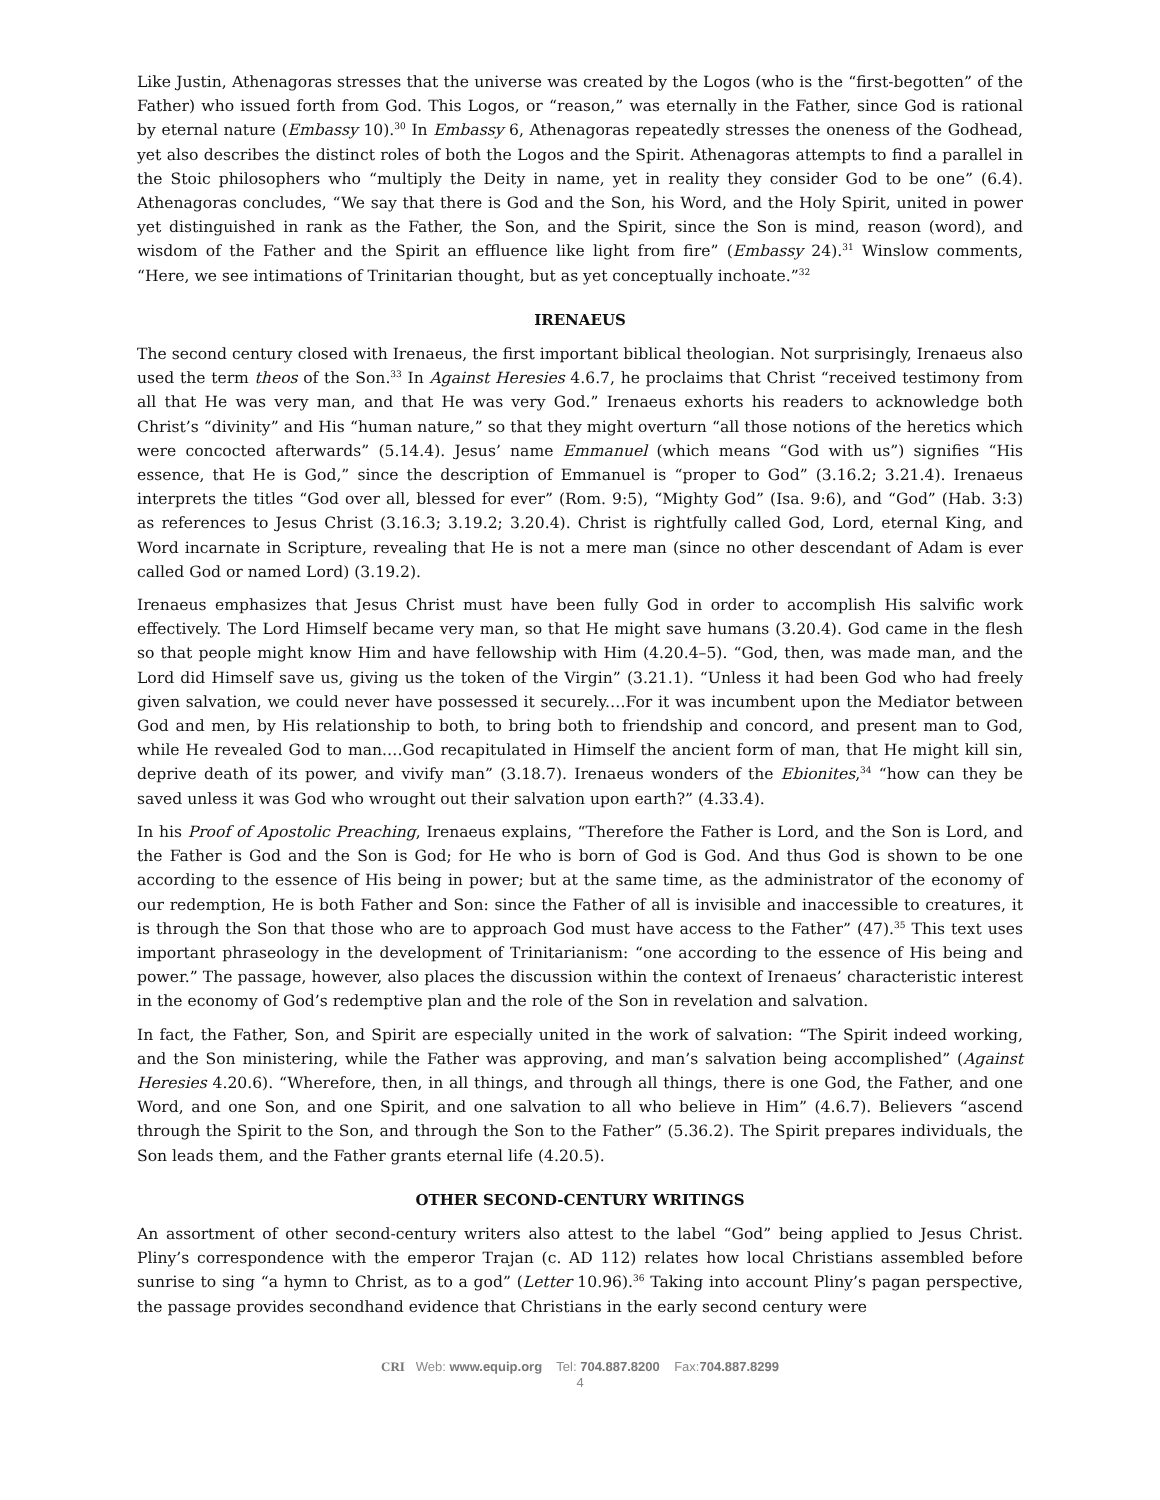Like Justin, Athenagoras stresses that the universe was created by the Logos (who is the “first-begotten” of the Father) who issued forth from God. This Logos, or “reason,” was eternally in the Father, since God is rational by eternal nature (Embassy 10).<sup>30</sup> In Embassy 6, Athenagoras repeatedly stresses the oneness of the Godhead, yet also describes the distinct roles of both the Logos and the Spirit. Athenagoras attempts to find a parallel in the Stoic philosophers who “multiply the Deity in name, yet in reality they consider God to be one” (6.4). Athenagoras concludes, “We say that there is God and the Son, his Word, and the Holy Spirit, united in power yet distinguished in rank as the Father, the Son, and the Spirit, since the Son is mind, reason (word), and wisdom of the Father and the Spirit an effluence like light from fire” (Embassy 24).<sup>31</sup> Winslow comments, “Here, we see intimations of Trinitarian thought, but as yet conceptually inchoate.”<sup>32</sup>
IRENAEUS
The second century closed with Irenaeus, the first important biblical theologian. Not surprisingly, Irenaeus also used the term theos of the Son.<sup>33</sup> In Against Heresies 4.6.7, he proclaims that Christ “received testimony from all that He was very man, and that He was very God.” Irenaeus exhorts his readers to acknowledge both Christ’s “divinity” and His “human nature,” so that they might overturn “all those notions of the heretics which were concocted afterwards” (5.14.4). Jesus’ name Emmanuel (which means “God with us”) signifies “His essence, that He is God,” since the description of Emmanuel is “proper to God” (3.16.2; 3.21.4). Irenaeus interprets the titles “God over all, blessed for ever” (Rom. 9:5), “Mighty God” (Isa. 9:6), and “God” (Hab. 3:3) as references to Jesus Christ (3.16.3; 3.19.2; 3.20.4). Christ is rightfully called God, Lord, eternal King, and Word incarnate in Scripture, revealing that He is not a mere man (since no other descendant of Adam is ever called God or named Lord) (3.19.2).
Irenaeus emphasizes that Jesus Christ must have been fully God in order to accomplish His salvific work effectively. The Lord Himself became very man, so that He might save humans (3.20.4). God came in the flesh so that people might know Him and have fellowship with Him (4.20.4–5). “God, then, was made man, and the Lord did Himself save us, giving us the token of the Virgin” (3.21.1). “Unless it had been God who had freely given salvation, we could never have possessed it securely.…For it was incumbent upon the Mediator between God and men, by His relationship to both, to bring both to friendship and concord, and present man to God, while He revealed God to man.…God recapitulated in Himself the ancient form of man, that He might kill sin, deprive death of its power, and vivify man” (3.18.7). Irenaeus wonders of the Ebionites,<sup>34</sup> “how can they be saved unless it was God who wrought out their salvation upon earth?” (4.33.4).
In his Proof of Apostolic Preaching, Irenaeus explains, “Therefore the Father is Lord, and the Son is Lord, and the Father is God and the Son is God; for He who is born of God is God. And thus God is shown to be one according to the essence of His being in power; but at the same time, as the administrator of the economy of our redemption, He is both Father and Son: since the Father of all is invisible and inaccessible to creatures, it is through the Son that those who are to approach God must have access to the Father” (47).<sup>35</sup> This text uses important phraseology in the development of Trinitarianism: “one according to the essence of His being and power.” The passage, however, also places the discussion within the context of Irenaeus’ characteristic interest in the economy of God’s redemptive plan and the role of the Son in revelation and salvation.
In fact, the Father, Son, and Spirit are especially united in the work of salvation: “The Spirit indeed working, and the Son ministering, while the Father was approving, and man’s salvation being accomplished” (Against Heresies 4.20.6). “Wherefore, then, in all things, and through all things, there is one God, the Father, and one Word, and one Son, and one Spirit, and one salvation to all who believe in Him” (4.6.7). Believers “ascend through the Spirit to the Son, and through the Son to the Father” (5.36.2). The Spirit prepares individuals, the Son leads them, and the Father grants eternal life (4.20.5).
OTHER SECOND-CENTURY WRITINGS
An assortment of other second-century writers also attest to the label “God” being applied to Jesus Christ. Pliny’s correspondence with the emperor Trajan (c. AD 112) relates how local Christians assembled before sunrise to sing “a hymn to Christ, as to a god” (Letter 10.96).<sup>36</sup> Taking into account Pliny’s pagan perspective, the passage provides secondhand evidence that Christians in the early second century were
CRI Web: www.equip.org Tel: 704.887.8200 Fax:704.887.8299
4